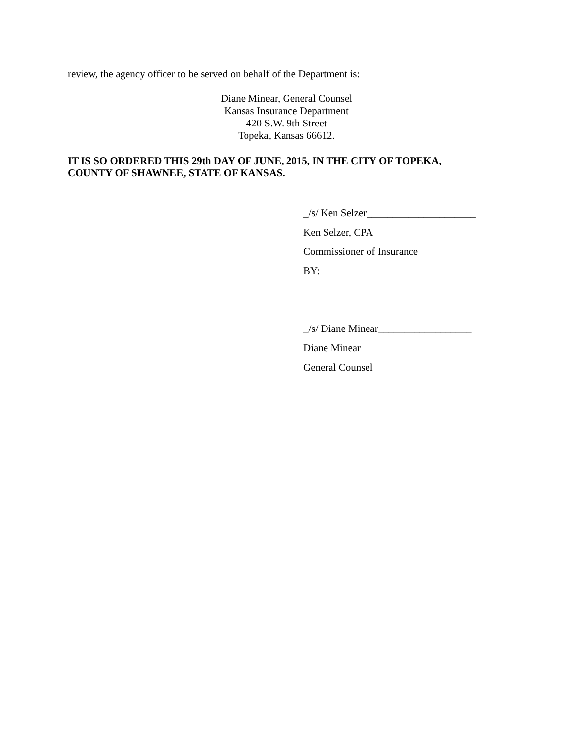review, the agency officer to be served on behalf of the Department is:
Diane Minear, General Counsel
Kansas Insurance Department
420 S.W. 9th Street
Topeka, Kansas 66612.
IT IS SO ORDERED THIS 29th DAY OF JUNE, 2015, IN THE CITY OF TOPEKA,
COUNTY OF SHAWNEE, STATE OF KANSAS.
_/s/ Ken Selzer_____________________
Ken Selzer, CPA
Commissioner of Insurance
BY:
_/s/ Diane Minear__________________
Diane Minear
General Counsel